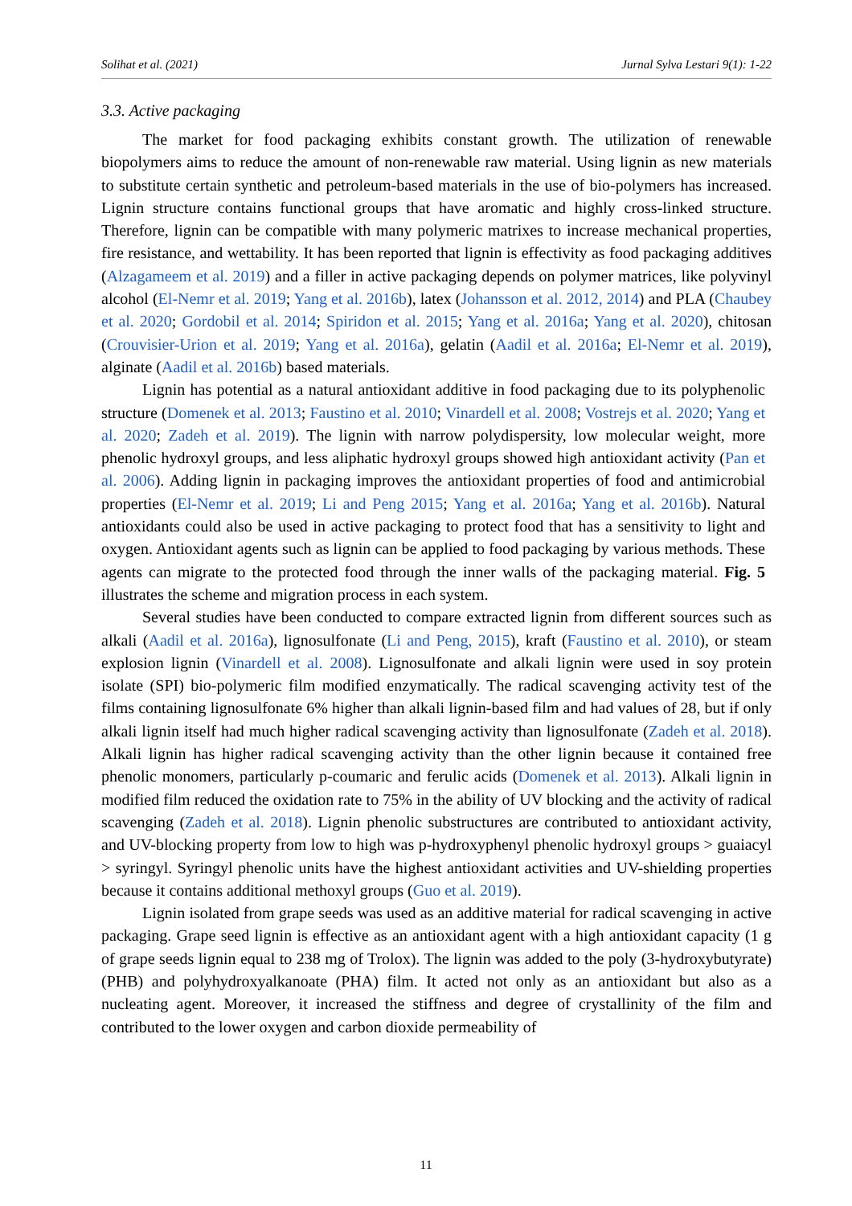Solihat et al. (2021) Jurnal Sylva Lestari 9(1): 1-22
3.3. Active packaging
The market for food packaging exhibits constant growth. The utilization of renewable biopolymers aims to reduce the amount of non-renewable raw material. Using lignin as new materials to substitute certain synthetic and petroleum-based materials in the use of bio-polymers has increased. Lignin structure contains functional groups that have aromatic and highly cross-linked structure. Therefore, lignin can be compatible with many polymeric matrixes to increase mechanical properties, fire resistance, and wettability. It has been reported that lignin is effectivity as food packaging additives (Alzagameem et al. 2019) and a filler in active packaging depends on polymer matrices, like polyvinyl alcohol (El-Nemr et al. 2019; Yang et al. 2016b), latex (Johansson et al. 2012, 2014) and PLA (Chaubey et al. 2020; Gordobil et al. 2014; Spiridon et al. 2015; Yang et al. 2016a; Yang et al. 2020), chitosan (Crouvisier-Urion et al. 2019; Yang et al. 2016a), gelatin (Aadil et al. 2016a; El-Nemr et al. 2019), alginate (Aadil et al. 2016b) based materials.
Lignin has potential as a natural antioxidant additive in food packaging due to its polyphenolic structure (Domenek et al. 2013; Faustino et al. 2010; Vinardell et al. 2008; Vostrejs et al. 2020; Yang et al. 2020; Zadeh et al. 2019). The lignin with narrow polydispersity, low molecular weight, more phenolic hydroxyl groups, and less aliphatic hydroxyl groups showed high antioxidant activity (Pan et al. 2006). Adding lignin in packaging improves the antioxidant properties of food and antimicrobial properties (El-Nemr et al. 2019; Li and Peng 2015; Yang et al. 2016a; Yang et al. 2016b). Natural antioxidants could also be used in active packaging to protect food that has a sensitivity to light and oxygen. Antioxidant agents such as lignin can be applied to food packaging by various methods. These agents can migrate to the protected food through the inner walls of the packaging material. Fig. 5 illustrates the scheme and migration process in each system.
Several studies have been conducted to compare extracted lignin from different sources such as alkali (Aadil et al. 2016a), lignosulfonate (Li and Peng, 2015), kraft (Faustino et al. 2010), or steam explosion lignin (Vinardell et al. 2008). Lignosulfonate and alkali lignin were used in soy protein isolate (SPI) bio-polymeric film modified enzymatically. The radical scavenging activity test of the films containing lignosulfonate 6% higher than alkali lignin-based film and had values of 28, but if only alkali lignin itself had much higher radical scavenging activity than lignosulfonate (Zadeh et al. 2018). Alkali lignin has higher radical scavenging activity than the other lignin because it contained free phenolic monomers, particularly p-coumaric and ferulic acids (Domenek et al. 2013). Alkali lignin in modified film reduced the oxidation rate to 75% in the ability of UV blocking and the activity of radical scavenging (Zadeh et al. 2018). Lignin phenolic substructures are contributed to antioxidant activity, and UV-blocking property from low to high was p-hydroxyphenyl phenolic hydroxyl groups > guaiacyl > syringyl. Syringyl phenolic units have the highest antioxidant activities and UV-shielding properties because it contains additional methoxyl groups (Guo et al. 2019).
Lignin isolated from grape seeds was used as an additive material for radical scavenging in active packaging. Grape seed lignin is effective as an antioxidant agent with a high antioxidant capacity (1 g of grape seeds lignin equal to 238 mg of Trolox). The lignin was added to the poly (3-hydroxybutyrate) (PHB) and polyhydroxyalkanoate (PHA) film. It acted not only as an antioxidant but also as a nucleating agent. Moreover, it increased the stiffness and degree of crystallinity of the film and contributed to the lower oxygen and carbon dioxide permeability of
11